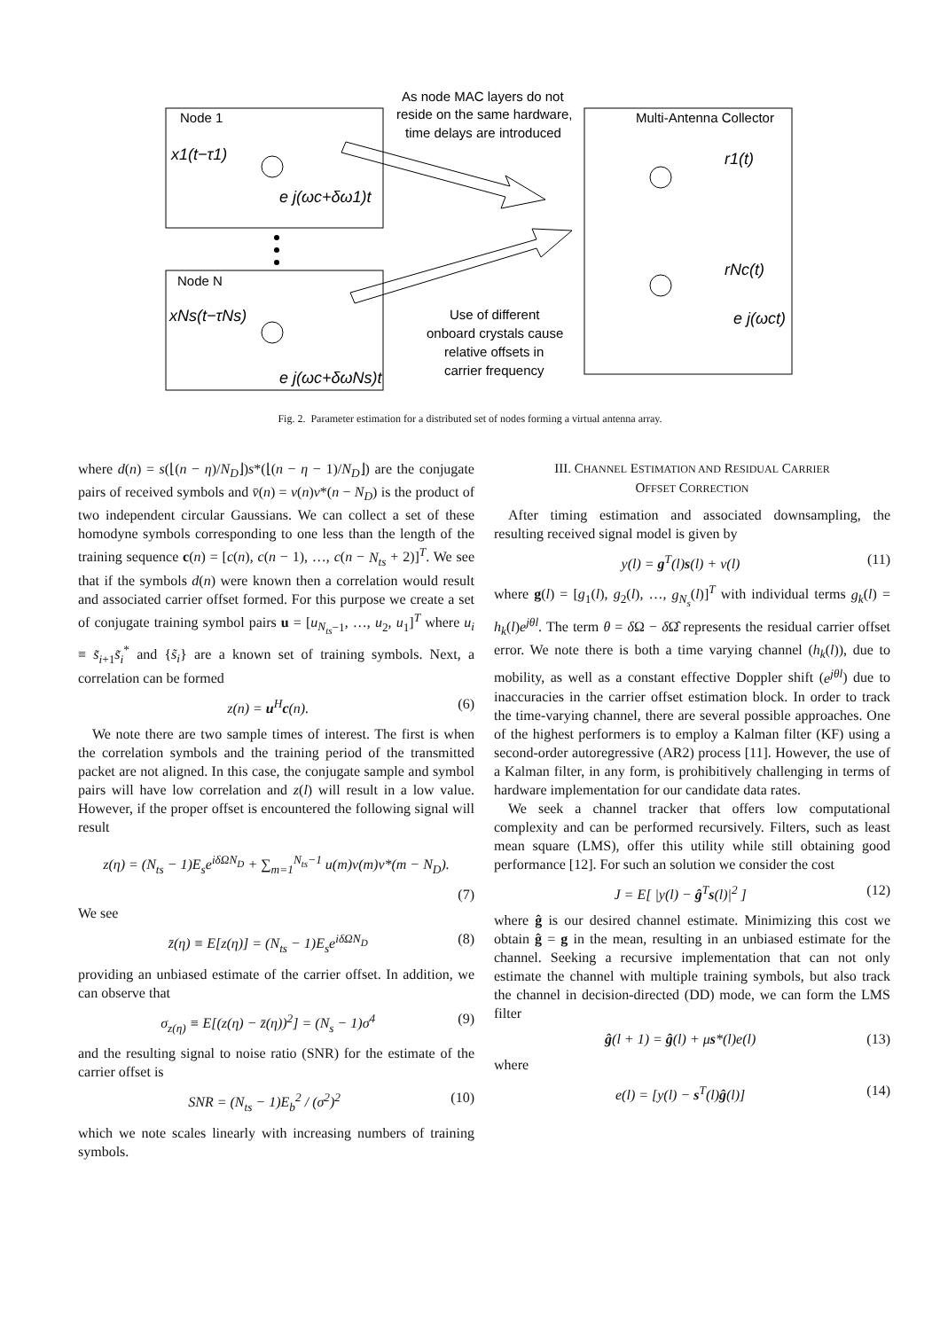Node 1
Node N
Multi-Antenna Collector
As node MAC layers do not
reside on the same hardware,
time delays are introduced
Use of different
onboard crystals cause
relative offsets in
carrier frequency
x1(t−τ1)
xNs(t−τNs)
e j(ωc+δω1)t
e j(ωc+δωNs)t
r1(t)
rNc(t)
e j(ωct)
Fig. 2. Parameter estimation for a distributed set of nodes forming a virtual antenna array.
where d(n) = s(⌊(n − η)/N<sub>D</sub>⌋)s*(⌊(n − η − 1)/N<sub>D</sub>⌋) are the conjugate pairs of received symbols and v̄(n) = v(n)v*(n − N<sub>D</sub>) is the product of two independent circular Gaussians. We can collect a set of these homodyne symbols corresponding to one less than the length of the training sequence c(n) = [c(n), c(n − 1), …, c(n − N<sub>ts</sub> + 2)]<sup>T</sup>. We see that if the symbols d(n) were known then a correlation would result and associated carrier offset formed. For this purpose we create a set of conjugate training symbol pairs u = [u<sub>N<sub>ts</sub>−1</sub>, …, u<sub>2</sub>, u<sub>1</sub>]<sup>T</sup> where u<sub>i</sub> ≡ s̃<sub>i+1</sub>s̃<sub>i</sub><sup>*</sup> and {s̃<sub>i</sub>} are a known set of training symbols. Next, a correlation can be formed
z(n) = u<sup>H</sup>c(n). (6)
We note there are two sample times of interest. The first is when the correlation symbols and the training period of the transmitted packet are not aligned. In this case, the conjugate sample and symbol pairs will have low correlation and z(l) will result in a low value. However, if the proper offset is encountered the following signal will result
z(η) = (N<sub>ts</sub> − 1)E<sub>s</sub>e<sup>iδΩN<sub>D</sub></sup> + ∑<sub>m=1</sub><sup>N<sub>ts</sub>−1</sup> u(m)v(m)v*(m − N<sub>D</sub>).
(7)
We see
z̄(η) ≡ E[z(η)] = (N<sub>ts</sub> − 1)E<sub>s</sub>e<sup>iδΩN<sub>D</sub></sup> (8)
providing an unbiased estimate of the carrier offset. In addition, we can observe that
σ<sub>z(η)</sub> ≡ E[(z(η) − z̄(η))<sup>2</sup>] = (N<sub>s</sub> − 1)σ<sup>4</sup> (9)
and the resulting signal to noise ratio (SNR) for the estimate of the carrier offset is
SNR = (N<sub>ts</sub> − 1)E<sub>b</sub><sup>2</sup> / (σ<sup>2</sup>)<sup>2</sup> (10)
which we note scales linearly with increasing numbers of training symbols.
III. CHANNEL ESTIMATION AND RESIDUAL CARRIER
OFFSET CORRECTION
After timing estimation and associated downsampling, the resulting received signal model is given by
y(l) = g<sup>T</sup>(l)s(l) + v(l) (11)
where g(l) = [g<sub>1</sub>(l), g<sub>2</sub>(l), …, g<sub>N<sub>s</sub></sub>(l)]<sup>T</sup> with individual terms g<sub>k</sub>(l) = h<sub>k</sub>(l)e<sup>jθl</sup>. The term θ = δ Ω − δ Ω̂ represents the residual carrier offset error. We note there is both a time varying channel (h<sub>k</sub>(l)), due to mobility, as well as a constant effective Doppler shift (e<sup>jθl</sup>) due to inaccuracies in the carrier offset estimation block. In order to track the time-varying channel, there are several possible approaches. One of the highest performers is to employ a Kalman filter (KF) using a second-order autoregressive (AR2) process [11]. However, the use of a Kalman filter, in any form, is prohibitively challenging in terms of hardware implementation for our candidate data rates.
We seek a channel tracker that offers low computational complexity and can be performed recursively. Filters, such as least mean square (LMS), offer this utility while still obtaining good performance [12]. For such an solution we consider the cost
J = E[ |y(l) − ĝ<sup>T</sup>s(l)|<sup>2</sup> ] (12)
where ĝ is our desired channel estimate. Minimizing this cost we obtain ĝ = g in the mean, resulting in an unbiased estimate for the channel. Seeking a recursive implementation that can not only estimate the channel with multiple training symbols, but also track the channel in decision-directed (DD) mode, we can form the LMS filter
ĝ(l + 1) = ĝ(l) + μs*(l)e(l) (13)
where
e(l) = [y(l) − s<sup>T</sup>(l)ĝ(l)] (14)